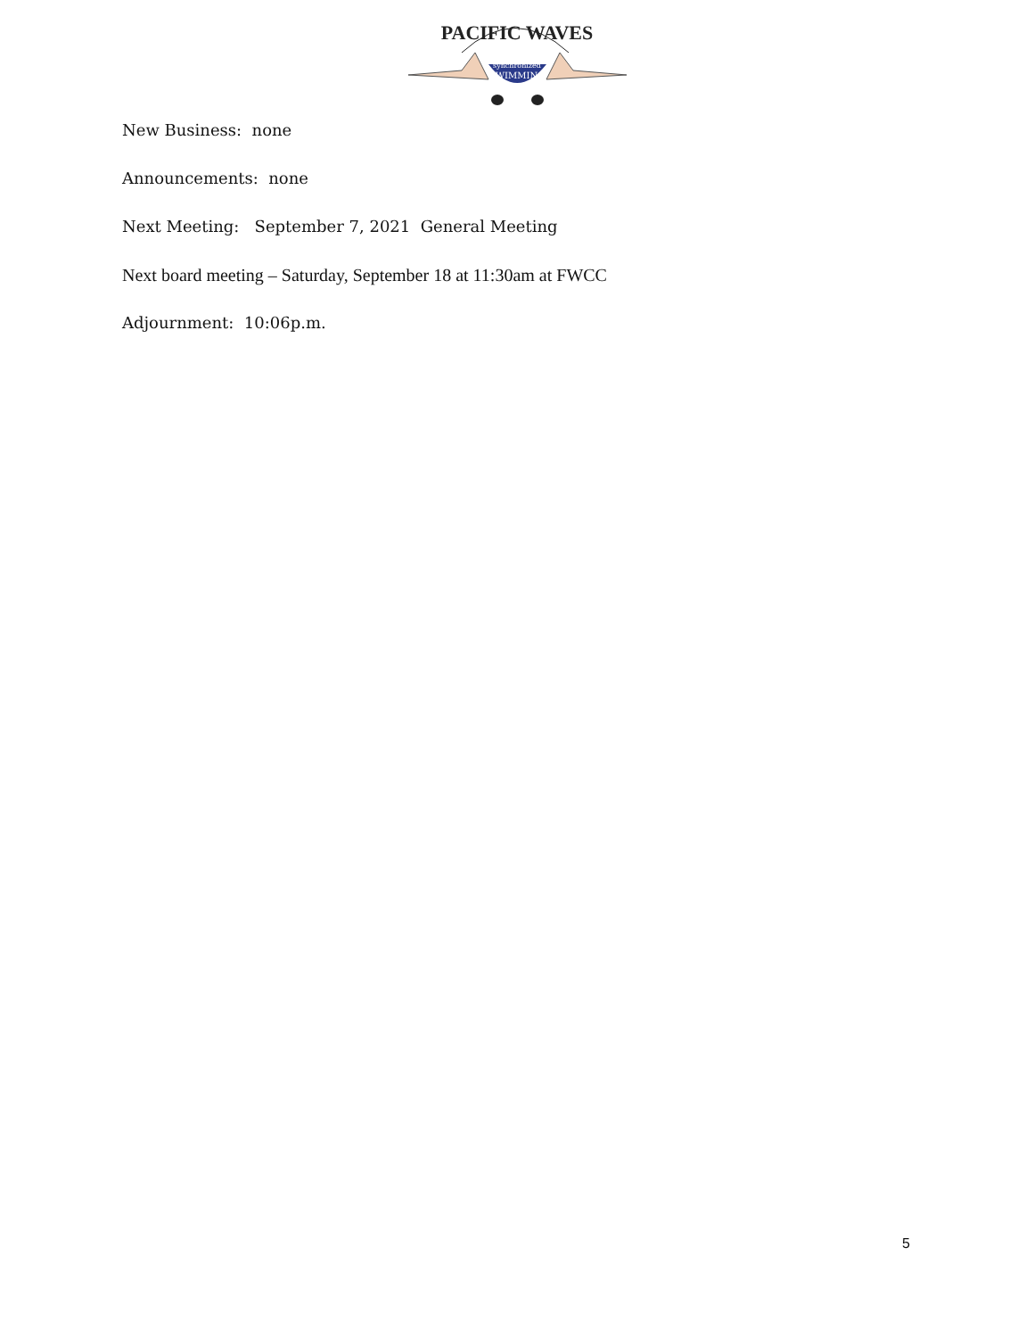PACIFIC WAVES
synchronized
SWIMMING
New Business: none
Announcements: none
Next Meeting: September 7, 2021 General Meeting
Next board meeting – Saturday, September 18 at 11:30am at FWCC
Adjournment: 10:06p.m.
5